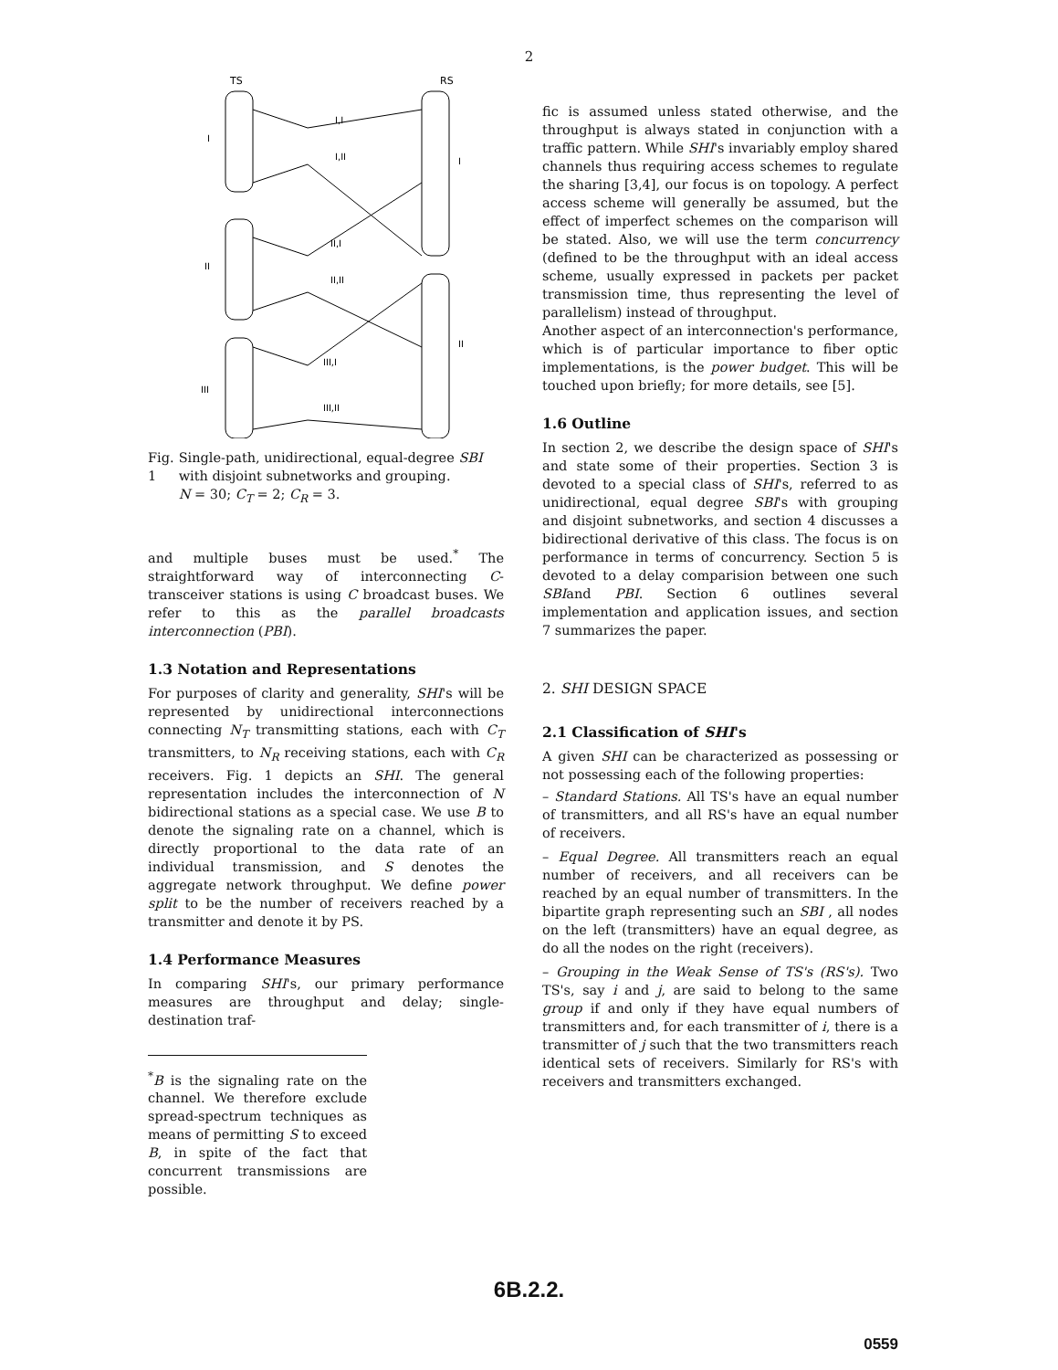2
TS
RS
I
II
III
I
II
I,I
I,II
II,I
II,II
III,I
III,II
Fig. 1 Single-path, unidirectional, equal-degree SBI with disjoint subnetworks and grouping.
N = 30; C<sub>T</sub> = 2; C<sub>R</sub> = 3.
and multiple buses must be used.<sup>*</sup> The straightforward way of interconnecting C-transceiver stations is using C broadcast buses. We refer to this as the parallel broadcasts interconnection (PBI).
1.3 Notation and Representations
For purposes of clarity and generality, SHI's will be represented by unidirectional interconnections connecting N<sub>T</sub> transmitting stations, each with C<sub>T</sub> transmitters, to N<sub>R</sub> receiving stations, each with C<sub>R</sub> receivers. Fig. 1 depicts an SHI. The general representation includes the interconnection of N bidirectional stations as a special case. We use B to denote the signaling rate on a channel, which is directly proportional to the data rate of an individual transmission, and S denotes the aggregate network throughput. We define power split to be the number of receivers reached by a transmitter and denote it by PS.
1.4 Performance Measures
In comparing SHI's, our primary performance measures are throughput and delay; single-destination traf-
<sup>*</sup> B is the signaling rate on the channel. We therefore exclude spread-spectrum techniques as means of permitting S to exceed B, in spite of the fact that concurrent transmissions are possible.
fic is assumed unless stated otherwise, and the throughput is always stated in conjunction with a traffic pattern. While SHI's invariably employ shared channels thus requiring access schemes to regulate the sharing [3,4], our focus is on topology. A perfect access scheme will generally be assumed, but the effect of imperfect schemes on the comparison will be stated. Also, we will use the term concurrency (defined to be the throughput with an ideal access scheme, usually expressed in packets per packet transmission time, thus representing the level of parallelism) instead of throughput.
Another aspect of an interconnection's performance, which is of particular importance to fiber optic implementations, is the power budget. This will be touched upon briefly; for more details, see [5].
1.6 Outline
In section 2, we describe the design space of SHI's and state some of their properties. Section 3 is devoted to a special class of SHI's, referred to as unidirectional, equal degree SBI's with grouping and disjoint subnetworks, and section 4 discusses a bidirectional derivative of this class. The focus is on performance in terms of concurrency. Section 5 is devoted to a delay comparision between one such SBIand PBI. Section 6 outlines several implementation and application issues, and section 7 summarizes the paper.
2. SHI DESIGN SPACE
2.1 Classification of SHI's
A given SHI can be characterized as possessing or not possessing each of the following properties:
– Standard Stations. All TS's have an equal number of transmitters, and all RS's have an equal number of receivers.
– Equal Degree. All transmitters reach an equal number of receivers, and all receivers can be reached by an equal number of transmitters. In the bipartite graph representing such an SBI , all nodes on the left (transmitters) have an equal degree, as do all the nodes on the right (receivers).
– Grouping in the Weak Sense of TS's (RS's). Two TS's, say i and j, are said to belong to the same group if and only if they have equal numbers of transmitters and, for each transmitter of i, there is a transmitter of j such that the two transmitters reach identical sets of receivers. Similarly for RS's with receivers and transmitters exchanged.
6B.2.2.
0559